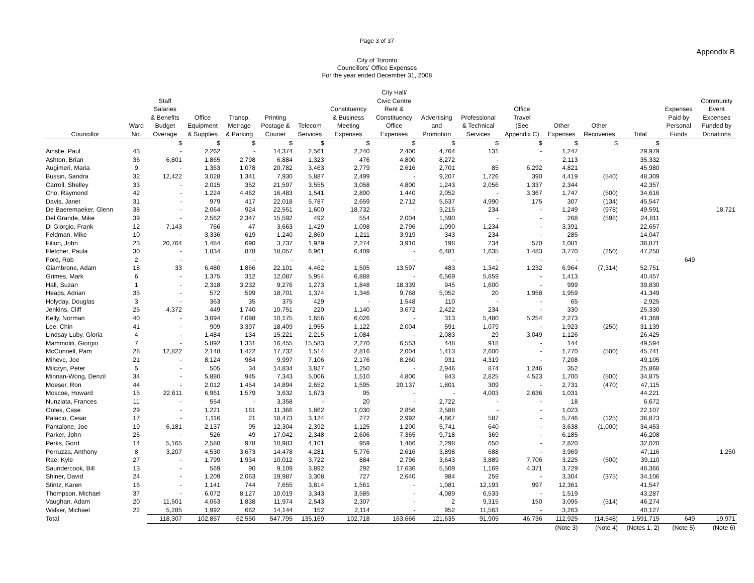Page 3 of 37
Appendix B
City of Toronto
Councillors' Office Expenses
For the year ended December 31, 2008
| Councillor | Ward No. | Staff Salaries & Benefits Budget Overage | Office Equipment & Supplies | Transp. Metrage & Parking | Printing Postage & Courier | Telecom Services | Constituency & Business Meeting Expenses | City Hall/ Civic Centre Rent & Constituency Office Expenses | Advertising and Promotion | Professional & Technical Services | Office Travel (See Appendix C) | Other Expenses | Other Recoveries | Total | Expenses Paid by Personal Funds | Community Event Expenses Funded by Donations |
| --- | --- | --- | --- | --- | --- | --- | --- | --- | --- | --- | --- | --- | --- | --- | --- | --- |
| | | $ | $ | $ | $ | $ | $ | $ | $ | $ | $ | $ | $ | $ | | |
| Ainslie, Paul | 43 | - | 2,262 | - | 14,374 | 2,561 | 2,240 | 2,400 | 4,764 | 131 | - | 1,247 | | 29,979 | | |
| Ashton, Brian | 36 | 6,801 | 1,865 | 2,798 | 6,884 | 1,323 | 476 | 4,800 | 8,272 | - | - | 2,113 | | 35,332 | | |
| Augimeri, Maria | 9 | - | 1,363 | 1,078 | 20,782 | 3,463 | 2,779 | 2,616 | 2,701 | 85 | 6,292 | 4,821 | | 45,980 | | |
| Bussin, Sandra | 32 | 12,422 | 3,028 | 1,341 | 7,930 | 5,887 | 2,499 | - | 9,207 | 1,726 | 390 | 4,419 | (540) | 48,309 | | |
| Carroll, Shelley | 33 | - | 2,015 | 352 | 21,597 | 3,555 | 3,058 | 4,800 | 1,243 | 2,056 | 1,337 | 2,344 | | 42,357 | | |
| Cho, Raymond | 42 | - | 1,224 | 4,462 | 16,483 | 1,541 | 2,800 | 1,440 | 2,052 | - | 3,367 | 1,747 | (500) | 34,616 | | |
| Davis, Janet | 31 | - | 979 | 417 | 22,018 | 5,787 | 2,659 | 2,712 | 5,637 | 4,990 | 175 | 307 | (134) | 45,547 | | |
| De Baeremaeker, Glenn | 38 | - | 2,064 | 924 | 22,551 | 1,600 | 18,732 | - | 3,215 | 234 | - | 1,249 | (978) | 49,591 | | 18,721 |
| Del Grande, Mike | 39 | - | 2,562 | 2,347 | 15,592 | 492 | 554 | 2,004 | 1,590 | - | - | 268 | (598) | 24,811 | | |
| Di Giorgio, Frank | 12 | 7,143 | 766 | 47 | 3,663 | 1,429 | 1,098 | 2,796 | 1,090 | 1,234 | - | 3,391 | | 22,657 | | |
| Feldman, Mike | 10 | - | 3,336 | 619 | 1,240 | 2,860 | 1,211 | 3,919 | 343 | 234 | - | 285 | | 14,047 | | |
| Filion, John | 23 | 20,764 | 1,484 | 690 | 3,737 | 1,929 | 2,274 | 3,910 | 198 | 234 | 570 | 1,081 | | 36,871 | | |
| Fletcher, Paula | 30 | - | 1,834 | 878 | 18,057 | 6,961 | 6,409 | - | 6,481 | 1,635 | 1,483 | 3,770 | (250) | 47,258 | | |
| Ford, Rob | 2 | - | - | - | - | - | - | - | - | - | - | - | | - | 649 | |
| Giambrone, Adam | 18 | 33 | 6,480 | 1,866 | 22,101 | 4,462 | 1,505 | 13,597 | 483 | 1,342 | 1,232 | 6,964 | (7,314) | 52,751 | | |
| Grimes, Mark | 6 | - | 1,375 | 312 | 12,087 | 5,954 | 6,888 | - | 6,569 | 5,859 | - | 1,413 | | 40,457 | | |
| Hall, Suzan | 1 | - | 2,318 | 3,232 | 9,276 | 1,273 | 1,848 | 18,339 | 945 | 1,600 | - | 999 | | 39,830 | | |
| Heaps, Adrian | 35 | - | 572 | 599 | 18,701 | 1,374 | 1,346 | 9,768 | 5,052 | 20 | 1,958 | 1,959 | | 41,349 | | |
| Holyday, Douglas | 3 | - | 363 | 35 | 375 | 429 | - | 1,548 | 110 | - | - | 65 | | 2,925 | | |
| Jenkins, Cliff | 25 | 4,372 | 449 | 1,740 | 10,751 | 220 | 1,140 | 3,672 | 2,422 | 234 | - | 330 | | 25,330 | | |
| Kelly, Norman | 40 | - | 3,094 | 7,098 | 10,175 | 1,656 | 6,026 | - | 313 | 5,480 | 5,254 | 2,273 | | 41,369 | | |
| Lee, Chin | 41 | - | 909 | 3,397 | 18,409 | 1,955 | 1,122 | 2,004 | 591 | 1,079 | - | 1,923 | (250) | 31,139 | | |
| Lindsay Luby, Gloria | 4 | - | 1,484 | 134 | 15,221 | 2,215 | 1,084 | - | 2,083 | 29 | 3,049 | 1,126 | | 26,425 | | |
| Mammoliti, Giorgio | 7 | - | 5,892 | 1,331 | 16,455 | 15,583 | 2,270 | 6,553 | 448 | 918 | - | 144 | | 49,594 | | |
| McConnell, Pam | 28 | 12,822 | 2,148 | 1,422 | 17,732 | 1,514 | 2,816 | 2,004 | 1,413 | 2,600 | - | 1,770 | (500) | 45,741 | | |
| Mihevc, Joe | 21 | - | 8,124 | 984 | 9,997 | 7,106 | 2,176 | 8,260 | 931 | 4,319 | - | 7,208 | | 49,105 | | |
| Milczyn, Peter | 5 | - | 505 | 34 | 14,834 | 3,827 | 1,250 | - | 2,946 | 874 | 1,246 | 352 | | 25,868 | | |
| Minnan-Wong, Denzil | 34 | - | 5,880 | 945 | 7,343 | 5,006 | 1,510 | 4,800 | 843 | 2,825 | 4,523 | 1,700 | (500) | 34,875 | | |
| Moeser, Ron | 44 | - | 2,012 | 1,454 | 14,894 | 2,652 | 1,595 | 20,137 | 1,801 | 309 | - | 2,731 | (470) | 47,115 | | |
| Moscoe, Howard | 15 | 22,611 | 6,961 | 1,579 | 3,632 | 1,673 | 95 | - | - | 4,003 | 2,636 | 1,031 | | 44,221 | | |
| Nunziata, Frances | 11 | - | 554 | - | 3,358 | - | 20 | - | 2,722 | - | - | 18 | | 6,672 | | |
| Ootes, Case | 29 | - | 1,221 | 161 | 11,366 | 1,862 | 1,030 | 2,856 | 2,588 | - | - | 1,023 | | 22,107 | | |
| Palacio, Cesar | 17 | - | 1,116 | 21 | 18,473 | 3,124 | 272 | 2,992 | 4,667 | 587 | - | 5,746 | (125) | 36,873 | | |
| Pantalone, Joe | 19 | 6,181 | 2,137 | 95 | 12,304 | 2,392 | 1,125 | 1,200 | 5,741 | 640 | - | 3,638 | (1,000) | 34,453 | | |
| Parker, John | 26 | - | 526 | 49 | 17,042 | 2,348 | 2,606 | 7,365 | 9,718 | 369 | - | 6,185 | | 46,208 | | |
| Perks, Gord | 14 | 5,165 | 2,580 | 978 | 10,983 | 4,101 | 959 | 1,486 | 2,298 | 650 | - | 2,820 | | 32,020 | | |
| Perruzza, Anthony | 8 | 3,207 | 4,530 | 3,673 | 14,478 | 4,281 | 5,776 | 2,616 | 3,898 | 688 | - | 3,969 | | 47,116 | | 1,250 |
| Rae, Kyle | 27 | - | 1,799 | 1,934 | 10,012 | 3,722 | 884 | 2,796 | 3,643 | 3,889 | 7,706 | 3,225 | (500) | 39,110 | | |
| Saundercook, Bill | 13 | - | 569 | 90 | 9,109 | 3,892 | 292 | 17,636 | 5,509 | 1,169 | 4,371 | 3,729 | | 46,366 | | |
| Shiner, David | 24 | - | 1,209 | 2,063 | 19,987 | 3,308 | 727 | 2,640 | 984 | 259 | - | 3,304 | (375) | 34,106 | | |
| Stintz, Karen | 16 | - | 1,141 | 744 | 7,655 | 3,814 | 1,561 | - | 1,081 | 12,193 | 997 | 12,361 | | 41,547 | | |
| Thompson, Michael | 37 | - | 6,072 | 8,127 | 10,019 | 3,343 | 3,585 | - | 4,089 | 6,533 | - | 1,519 | | 43,287 | | |
| Vaughan, Adam | 20 | 11,501 | 4,063 | 1,838 | 11,974 | 2,543 | 2,307 | - | 2 | 9,315 | 150 | 3,095 | (514) | 46,274 | | |
| Walker, Michael | 22 | 5,285 | 1,992 | 662 | 14,144 | 152 | 2,114 | - | 952 | 11,563 | - | 3,263 | | 40,127 | | |
| Total | | 118,307 | 102,857 | 62,550 | 547,795 | 135,169 | 102,718 | 163,666 | 121,635 | 91,905 | 46,736 | 112,925 | (14,548) | 1,591,715 | 649 | 19,971 |
| | | | | | | | | | | | | (Note 3) | (Note 4) | (Notes 1, 2) | (Note 5) | (Note 6) |